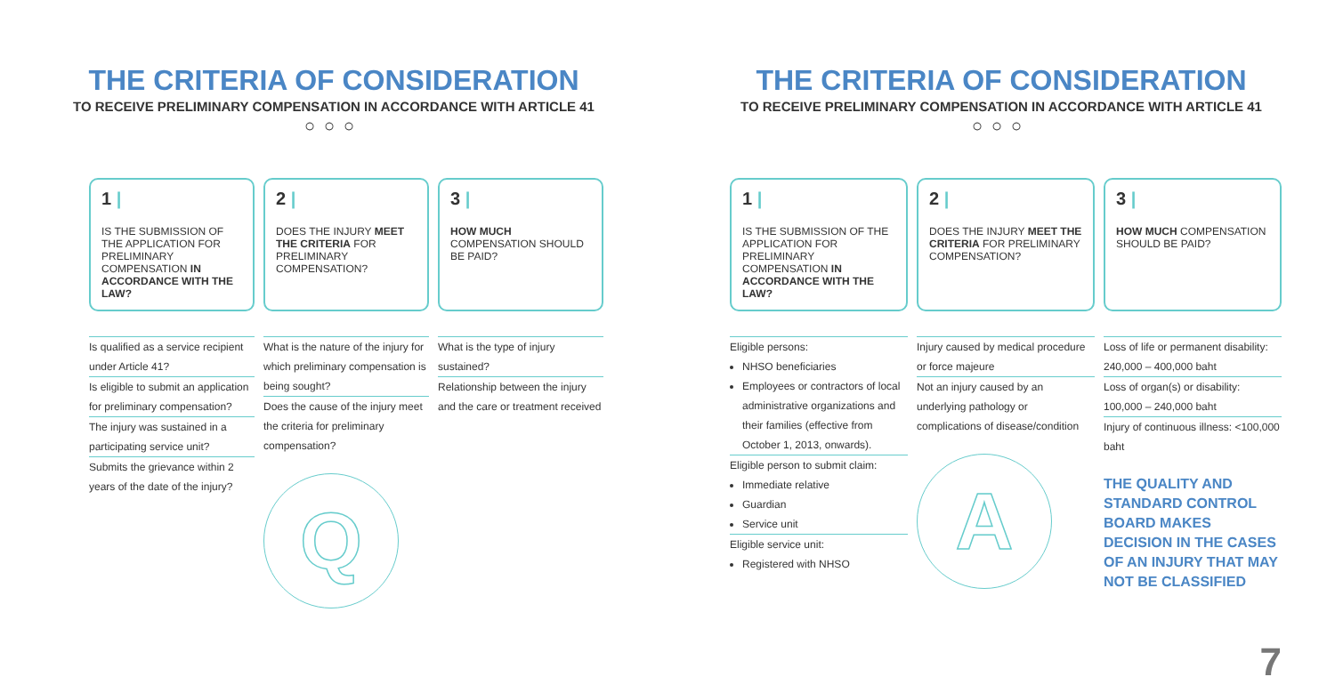THE CRITERIA OF CONSIDERATION
TO RECEIVE PRELIMINARY COMPENSATION IN ACCORDANCE WITH ARTICLE 41
○○○
1 |
IS THE SUBMISSION OF THE APPLICATION FOR PRELIMINARY COMPENSATION IN ACCORDANCE WITH THE LAW?
2 |
DOES THE INJURY MEET THE CRITERIA FOR PRELIMINARY COMPENSATION?
3 |
HOW MUCH COMPENSATION SHOULD BE PAID?
Is qualified as a service recipient under Article 41?
Is eligible to submit an application for preliminary compensation?
The injury was sustained in a participating service unit?
Submits the grievance within 2 years of the date of the injury?
What is the nature of the injury for which preliminary compensation is being sought?
Does the cause of the injury meet the criteria for preliminary compensation?
Q
What is the type of injury sustained?
Relationship between the injury and the care or treatment received
THE CRITERIA OF CONSIDERATION
TO RECEIVE PRELIMINARY COMPENSATION IN ACCORDANCE WITH ARTICLE 41
○○○
1 |
IS THE SUBMISSION OF THE APPLICATION FOR PRELIMINARY COMPENSATION IN ACCORDANCE WITH THE LAW?
2 |
DOES THE INJURY MEET THE CRITERIA FOR PRELIMINARY COMPENSATION?
3 |
HOW MUCH COMPENSATION SHOULD BE PAID?
Eligible persons:
NHSO beneficiaries
Employees or contractors of local administrative organizations and their families (effective from October 1, 2013, onwards).
Eligible person to submit claim:
Immediate relative
Guardian
Service unit
Eligible service unit:
Registered with NHSO
Injury caused by medical procedure or force majeure
Not an injury caused by an underlying pathology or complications of disease/condition
A
Loss of life or permanent disability: 240,000 – 400,000 baht
Loss of organ(s) or disability: 100,000 – 240,000 baht
Injury of continuous illness: <100,000 baht
THE QUALITY AND STANDARD CONTROL BOARD MAKES DECISION IN THE CASES OF AN INJURY THAT MAY NOT BE CLASSIFIED
7